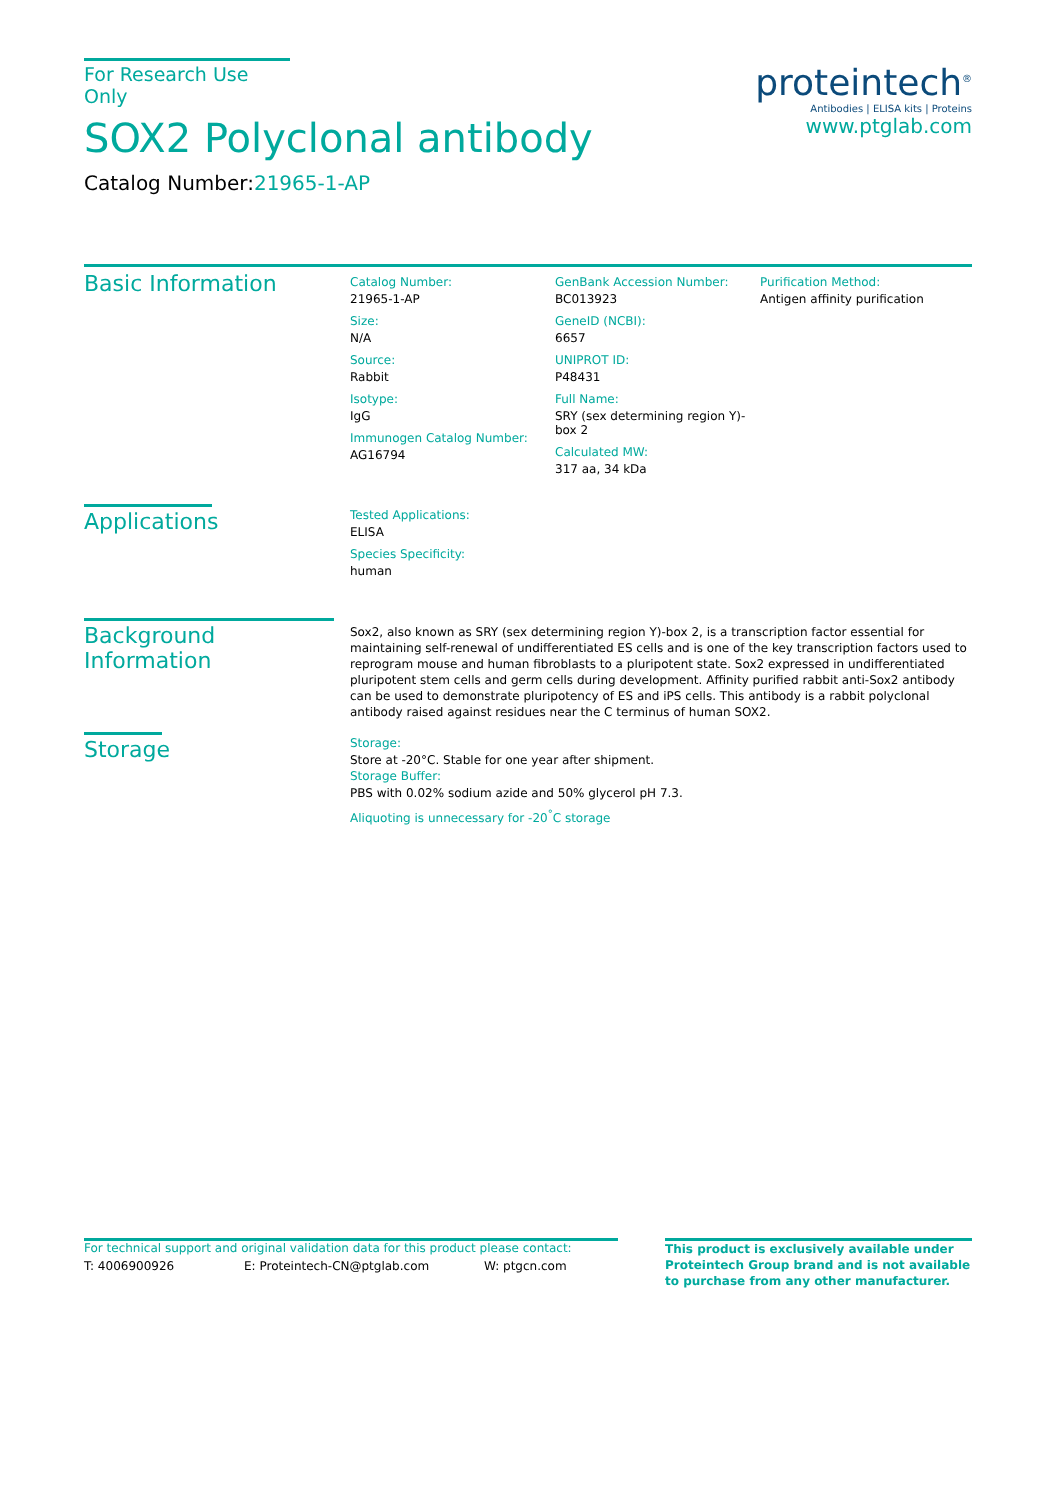For Research Use Only
SOX2 Polyclonal antibody
Catalog Number:21965-1-AP
proteintech<sup>®</sup>
Antibodies | ELISA kits | Proteins
www.ptglab.com
Basic Information
Catalog Number:
21965-1-AP
Size:
N/A
Source:
Rabbit
Isotype:
IgG
Immunogen Catalog Number:
AG16794
GenBank Accession Number:
BC013923
GeneID (NCBI):
6657
UNIPROT ID:
P48431
Full Name:
SRY (sex determining region Y)-box 2
Calculated MW:
317 aa, 34 kDa
Purification Method:
Antigen affinity purification
Applications
Tested Applications:
ELISA
Species Specificity:
human
Background Information
Sox2, also known as SRY (sex determining region Y)-box 2, is a transcription factor essential for maintaining self-renewal of undifferentiated ES cells and is one of the key transcription factors used to reprogram mouse and human fibroblasts to a pluripotent state. Sox2 expressed in undifferentiated pluripotent stem cells and germ cells during development. Affinity purified rabbit anti-Sox2 antibody can be used to demonstrate pluripotency of ES and iPS cells. This antibody is a rabbit polyclonal antibody raised against residues near the C terminus of human SOX2.
Storage
Storage:
Store at -20°C. Stable for one year after shipment.
Storage Buffer:
PBS with 0.02% sodium azide and 50% glycerol pH 7.3.
Aliquoting is unnecessary for -20<sup>°</sup>C storage
For technical support and original validation data for this product please contact:
T: 4006900926 E: Proteintech-CN@ptglab.com W: ptgcn.com
This product is exclusively available under Proteintech Group brand and is not available to purchase from any other manufacturer.